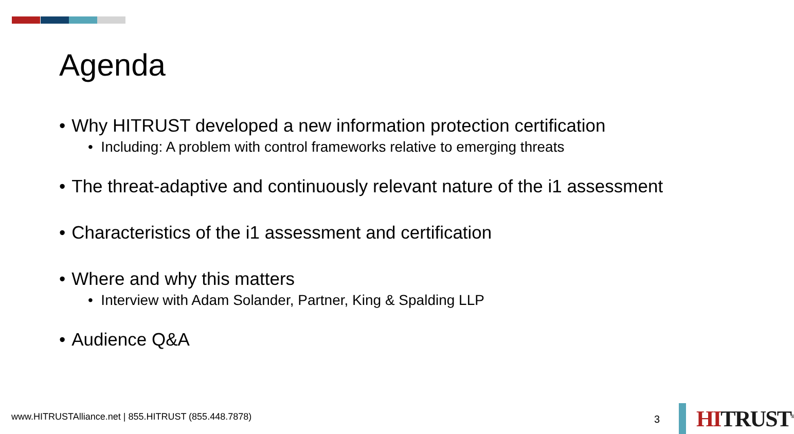Agenda
• Why HITRUST developed a new information protection certification
• Including: A problem with control frameworks relative to emerging threats
• The threat-adaptive and continuously relevant nature of the i1 assessment
• Characteristics of the i1 assessment and certification
• Where and why this matters
• Interview with Adam Solander, Partner, King & Spalding LLP
• Audience Q&A
www.HITRUSTAlliance.net | 855.HITRUST (855.448.7878)
3
HITRUST<sup>®</sup>